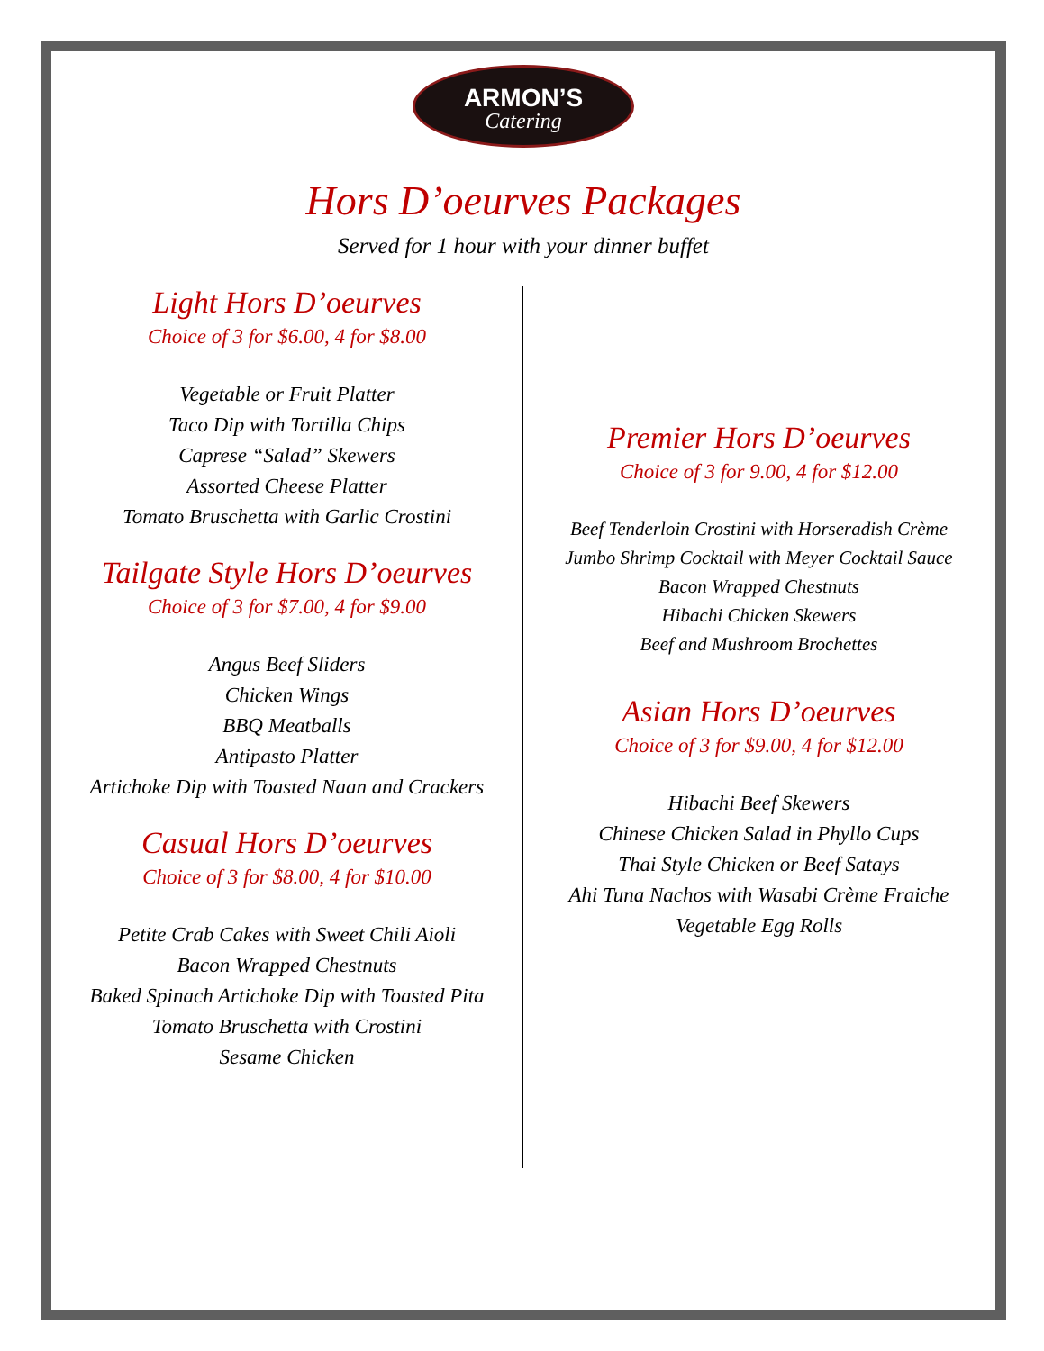ARMON’S
Catering
Hors D’oeurves Packages
Served for 1 hour with your dinner buffet
Light Hors D’oeurves
Choice of 3 for $6.00, 4 for $8.00
Vegetable or Fruit Platter
Taco Dip with Tortilla Chips
Caprese “Salad” Skewers
Assorted Cheese Platter
Tomato Bruschetta with Garlic Crostini
Tailgate Style Hors D’oeurves
Choice of 3 for $7.00, 4 for $9.00
Angus Beef Sliders
Chicken Wings
BBQ Meatballs
Antipasto Platter
Artichoke Dip with Toasted Naan and Crackers
Casual Hors D’oeurves
Choice of 3 for $8.00, 4 for $10.00
Petite Crab Cakes with Sweet Chili Aioli
Bacon Wrapped Chestnuts
Baked Spinach Artichoke Dip with Toasted Pita
Tomato Bruschetta with Crostini
Sesame Chicken
Premier Hors D’oeurves
Choice of 3 for 9.00, 4 for $12.00
Beef Tenderloin Crostini with Horseradish Crème
Jumbo Shrimp Cocktail with Meyer Cocktail Sauce
Bacon Wrapped Chestnuts
Hibachi Chicken Skewers
Beef and Mushroom Brochettes
Asian Hors D’oeurves
Choice of 3 for $9.00, 4 for $12.00
Hibachi Beef Skewers
Chinese Chicken Salad in Phyllo Cups
Thai Style Chicken or Beef Satays
Ahi Tuna Nachos with Wasabi Crème Fraiche
Vegetable Egg Rolls